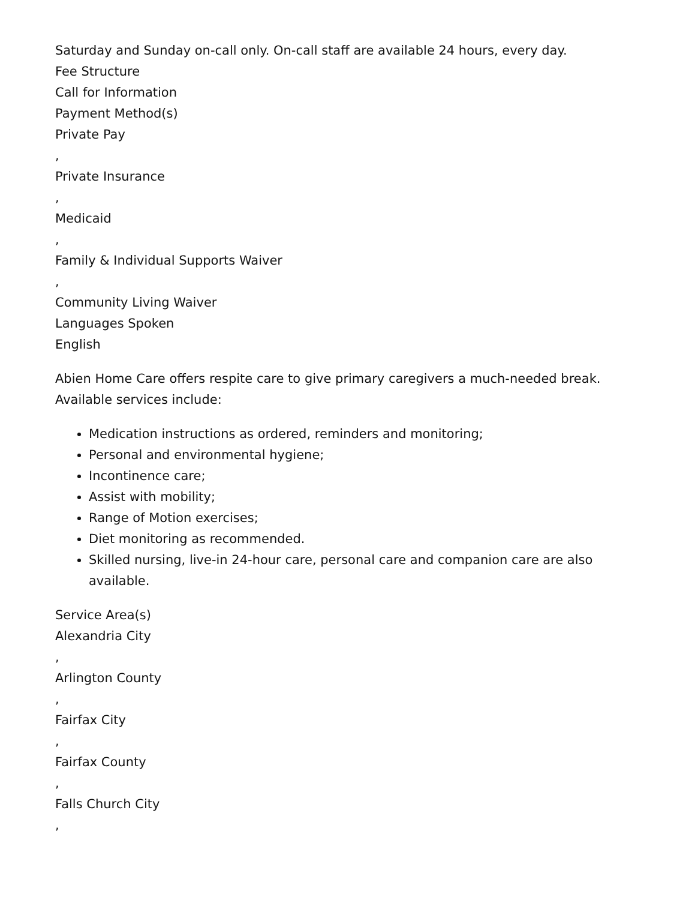Saturday and Sunday on-call only. On-call staff are available 24 hours, every day.
Fee Structure
Call for Information
Payment Method(s)
Private Pay
,
Private Insurance
,
Medicaid
,
Family & Individual Supports Waiver
,
Community Living Waiver
Languages Spoken
English
Abien Home Care offers respite care to give primary caregivers a much-needed break. Available services include:
Medication instructions as ordered, reminders and monitoring;
Personal and environmental hygiene;
Incontinence care;
Assist with mobility;
Range of Motion exercises;
Diet monitoring as recommended.
Skilled nursing, live-in 24-hour care, personal care and companion care are also available.
Service Area(s)
Alexandria City
,
Arlington County
,
Fairfax City
,
Fairfax County
,
Falls Church City
,